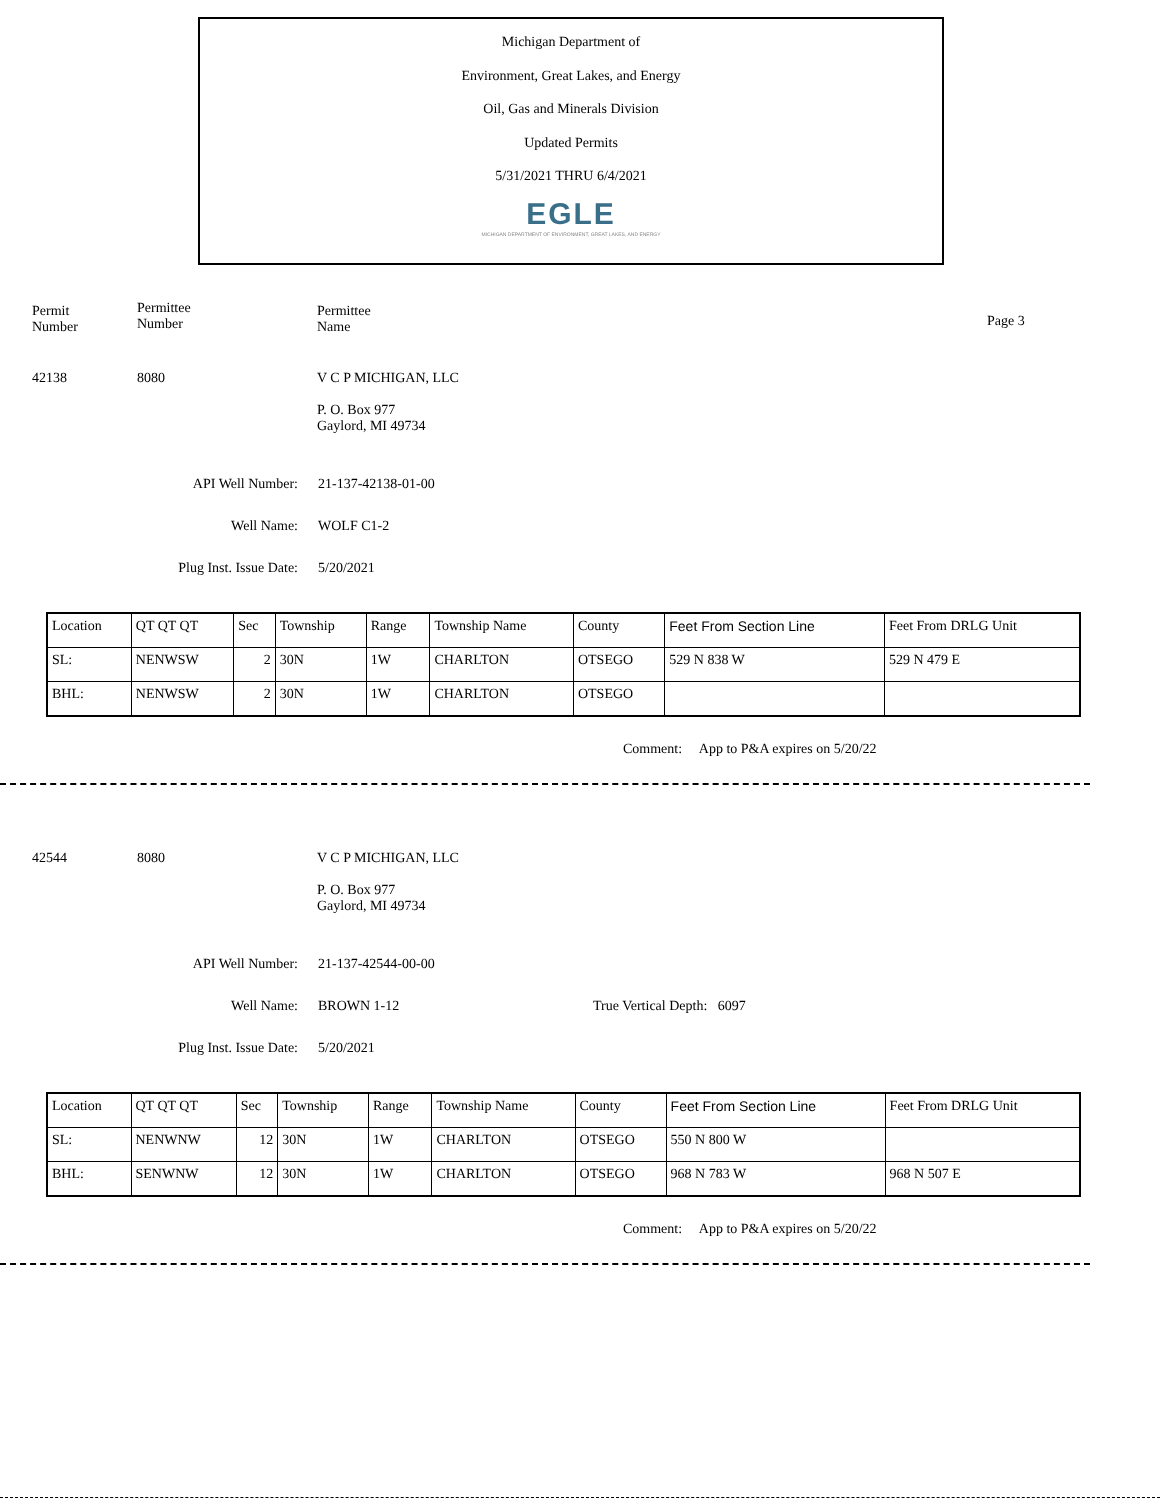Michigan Department of
Environment, Great Lakes, and Energy
Oil, Gas and Minerals Division
Updated Permits
5/31/2021 THRU 6/4/2021
EGLE
MICHIGAN DEPARTMENT OF ENVIRONMENT, GREAT LAKES, AND ENERGY
Permit
Number
Permittee
Number
Permittee
Name
Page 3
42138 8080 V C P MICHIGAN, LLC
P. O. Box 977
Gaylord, MI 49734
API Well Number: 21-137-42138-01-00
Well Name: WOLF C1-2
Plug Inst. Issue Date: 5/20/2021
| Location | QT QT QT | Sec | Township | Range | Township Name | County | Feet From Section Line | Feet From DRLG Unit |
| SL: | NENWSW | 2 | 30N | 1W | CHARLTON | OTSEGO | 529 N 838 W | 529 N 479 E |
| BHL: | NENWSW | 2 | 30N | 1W | CHARLTON | OTSEGO | | |
Comment: App to P&A expires on 5/20/22
42544 8080 V C P MICHIGAN, LLC
P. O. Box 977
Gaylord, MI 49734
API Well Number: 21-137-42544-00-00
Well Name: BROWN 1-12 True Vertical Depth: 6097
Plug Inst. Issue Date: 5/20/2021
| Location | QT QT QT | Sec | Township | Range | Township Name | County | Feet From Section Line | Feet From DRLG Unit |
| SL: | NENWNW | 12 | 30N | 1W | CHARLTON | OTSEGO | 550 N 800 W | |
| BHL: | SENWNW | 12 | 30N | 1W | CHARLTON | OTSEGO | 968 N 783 W | 968 N 507 E |
Comment: App to P&A expires on 5/20/22